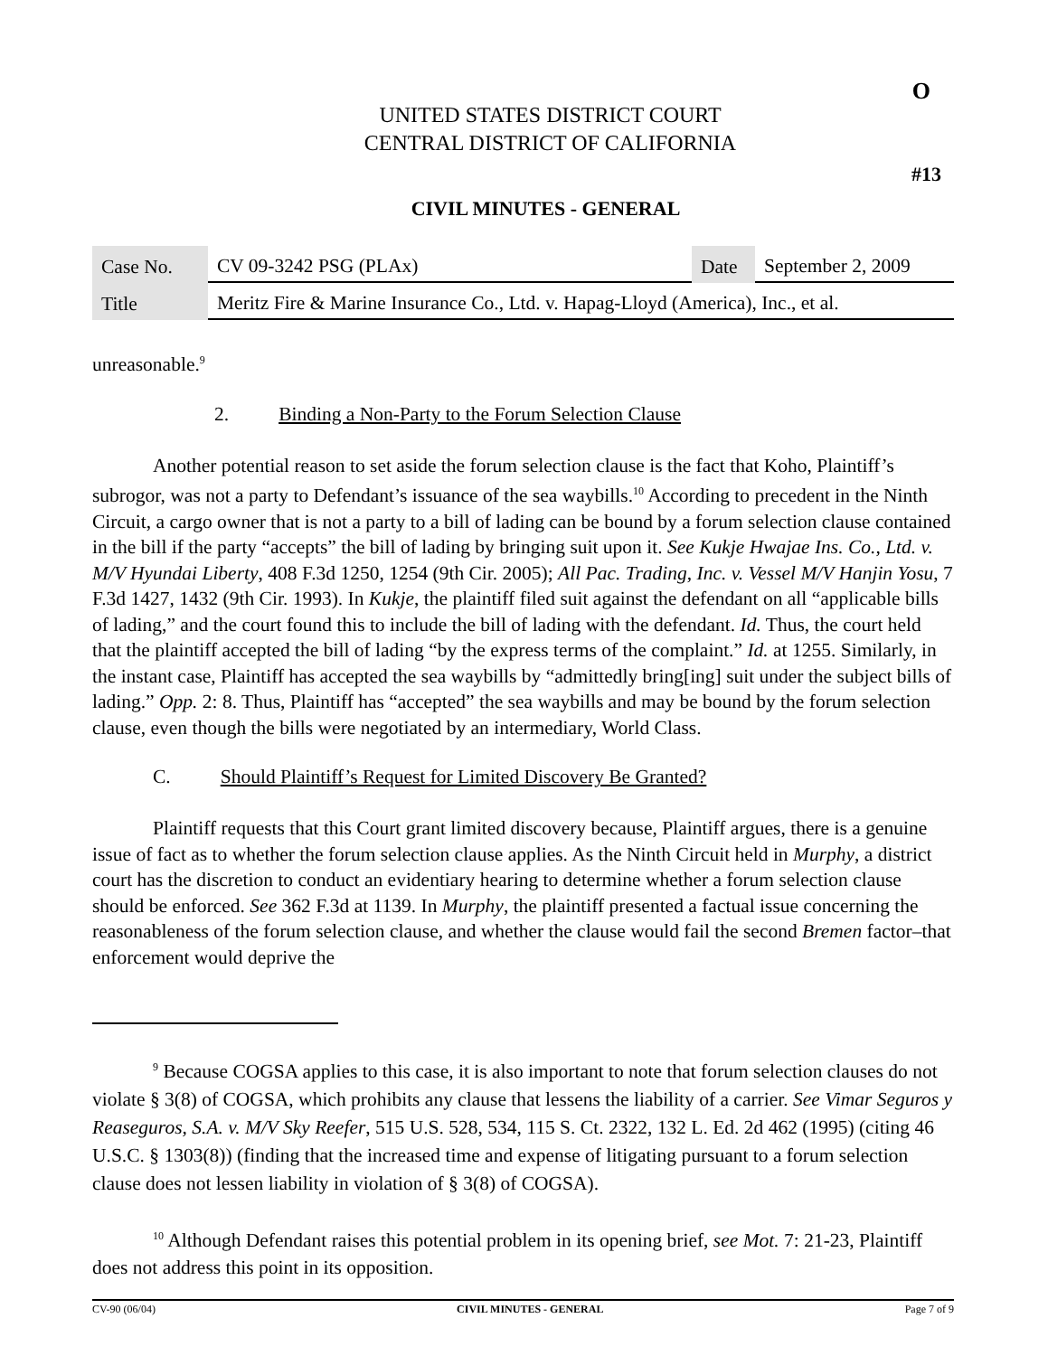O
#13
UNITED STATES DISTRICT COURT
CENTRAL DISTRICT OF CALIFORNIA
CIVIL MINUTES - GENERAL
| Case No. | CV 09-3242 PSG (PLAx) | Date | September 2, 2009 |
| Title | Meritz Fire & Marine Insurance Co., Ltd. v. Hapag-Lloyd (America), Inc., et al. | | |
unreasonable.<sup>9</sup>
2. Binding a Non-Party to the Forum Selection Clause
Another potential reason to set aside the forum selection clause is the fact that Koho, Plaintiff’s subrogor, was not a party to Defendant’s issuance of the sea waybills.<sup>10</sup> According to precedent in the Ninth Circuit, a cargo owner that is not a party to a bill of lading can be bound by a forum selection clause contained in the bill if the party “accepts” the bill of lading by bringing suit upon it. See Kukje Hwajae Ins. Co., Ltd. v. M/V Hyundai Liberty, 408 F.3d 1250, 1254 (9th Cir. 2005); All Pac. Trading, Inc. v. Vessel M/V Hanjin Yosu, 7 F.3d 1427, 1432 (9th Cir. 1993). In Kukje, the plaintiff filed suit against the defendant on all “applicable bills of lading,” and the court found this to include the bill of lading with the defendant. Id. Thus, the court held that the plaintiff accepted the bill of lading “by the express terms of the complaint.” Id. at 1255. Similarly, in the instant case, Plaintiff has accepted the sea waybills by “admittedly bring[ing] suit under the subject bills of lading.” Opp. 2: 8. Thus, Plaintiff has “accepted” the sea waybills and may be bound by the forum selection clause, even though the bills were negotiated by an intermediary, World Class.
C. Should Plaintiff’s Request for Limited Discovery Be Granted?
Plaintiff requests that this Court grant limited discovery because, Plaintiff argues, there is a genuine issue of fact as to whether the forum selection clause applies. As the Ninth Circuit held in Murphy, a district court has the discretion to conduct an evidentiary hearing to determine whether a forum selection clause should be enforced. See 362 F.3d at 1139. In Murphy, the plaintiff presented a factual issue concerning the reasonableness of the forum selection clause, and whether the clause would fail the second Bremen factor–that enforcement would deprive the
<sup>9</sup> Because COGSA applies to this case, it is also important to note that forum selection clauses do not violate § 3(8) of COGSA, which prohibits any clause that lessens the liability of a carrier. See Vimar Seguros y Reaseguros, S.A. v. M/V Sky Reefer, 515 U.S. 528, 534, 115 S. Ct. 2322, 132 L. Ed. 2d 462 (1995) (citing 46 U.S.C. § 1303(8)) (finding that the increased time and expense of litigating pursuant to a forum selection clause does not lessen liability in violation of § 3(8) of COGSA).
<sup>10</sup> Although Defendant raises this potential problem in its opening brief, see Mot. 7: 21-23, Plaintiff does not address this point in its opposition.
CV-90 (06/04) CIVIL MINUTES - GENERAL Page 7 of 9